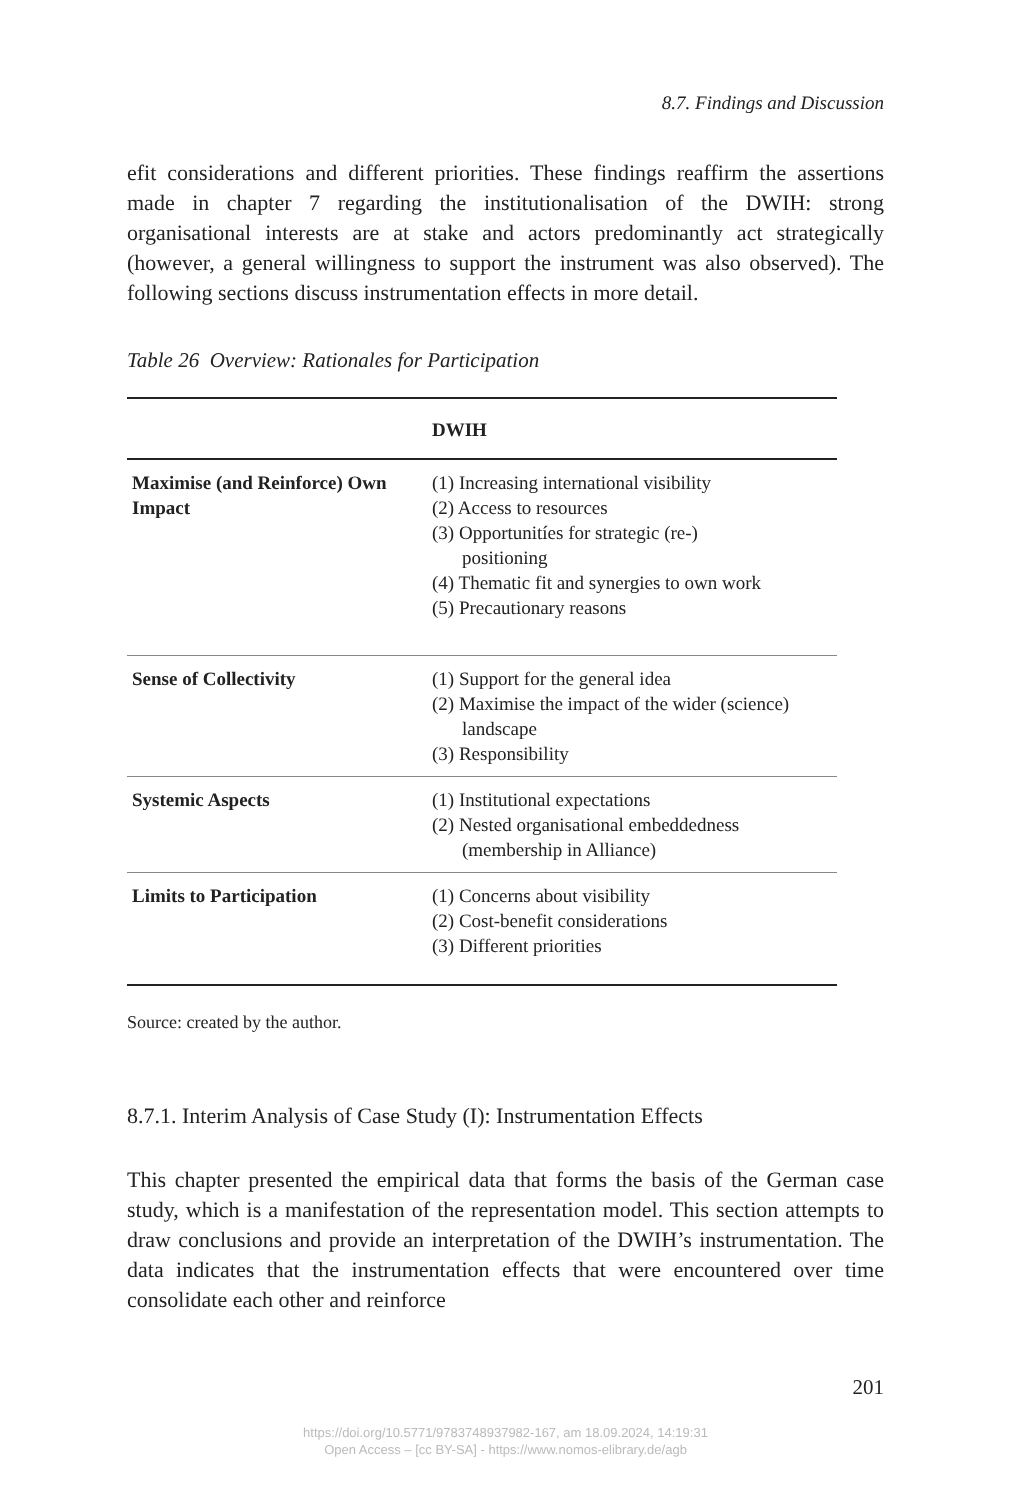8.7. Findings and Discussion
efit considerations and different priorities. These findings reaffirm the assertions made in chapter 7 regarding the institutionalisation of the DWIH: strong organisational interests are at stake and actors predominantly act strategically (however, a general willingness to support the instrument was also observed). The following sections discuss instrumentation effects in more detail.
Table 26 Overview: Rationales for Participation
| | DWIH |
| --- | --- |
| Maximise (and Reinforce) Own Impact | (1) Increasing international visibility (2) Access to resources (3) Opportunitíes for strategic (re-) positioning (4) Thematic fit and synergies to own work (5) Precautionary reasons |
| Sense of Collectivity | (1) Support for the general idea (2) Maximise the impact of the wider (science) landscape (3) Responsibility |
| Systemic Aspects | (1) Institutional expectations (2) Nested organisational embeddedness (membership in Alliance) |
| Limits to Participation | (1) Concerns about visibility (2) Cost-benefit considerations (3) Different priorities |
Source: created by the author.
8.7.1. Interim Analysis of Case Study (I): Instrumentation Effects
This chapter presented the empirical data that forms the basis of the German case study, which is a manifestation of the representation model. This section attempts to draw conclusions and provide an interpretation of the DWIH’s instrumentation. The data indicates that the instrumentation effects that were encountered over time consolidate each other and reinforce
201
https://doi.org/10.5771/9783748937982-167, am 18.09.2024, 14:19:31
Open Access – [cc BY-SA] - https://www.nomos-elibrary.de/agb